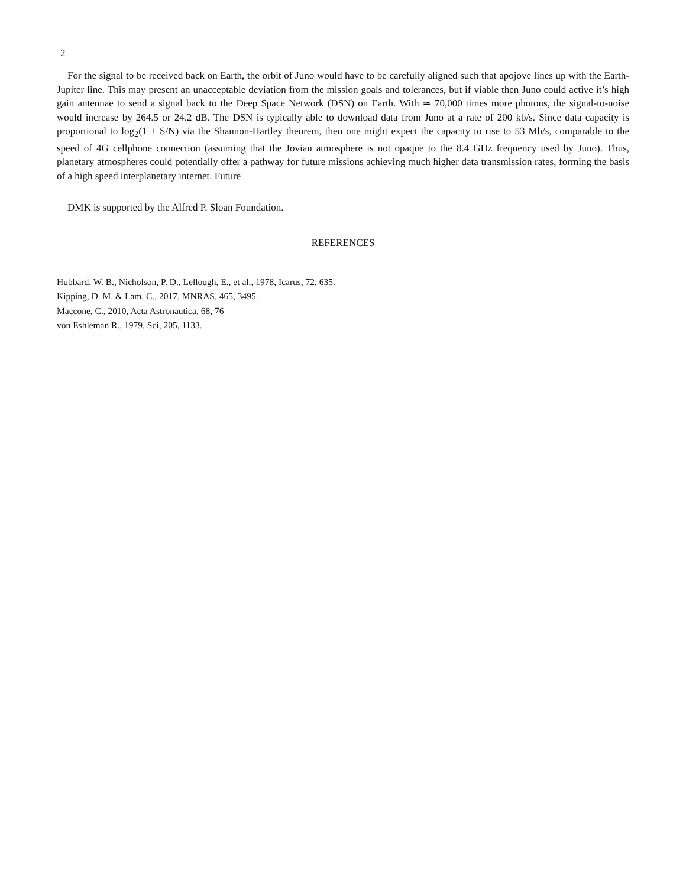2
For the signal to be received back on Earth, the orbit of Juno would have to be carefully aligned such that apojove lines up with the Earth-Jupiter line. This may present an unacceptable deviation from the mission goals and tolerances, but if viable then Juno could active it’s high gain antennae to send a signal back to the Deep Space Network (DSN) on Earth. With ≃ 70,000 times more photons, the signal-to-noise would increase by 264.5 or 24.2 dB. The DSN is typically able to download data from Juno at a rate of 200 kb/s. Since data capacity is proportional to log<sub>2</sub>(1 + S/N) via the Shannon-Hartley theorem, then one might expect the capacity to rise to 53 Mb/s, comparable to the speed of 4G cellphone connection (assuming that the Jovian atmosphere is not opaque to the 8.4 GHz frequency used by Juno). Thus, planetary atmospheres could potentially offer a pathway for future missions achieving much higher data transmission rates, forming the basis of a high speed interplanetary internet. Future
DMK is supported by the Alfred P. Sloan Foundation.
REFERENCES
Hubbard, W. B., Nicholson, P. D., Lellough, E., et al., 1978, Icarus, 72, 635.
Kipping, D. M. & Lam, C., 2017, MNRAS, 465, 3495.
Maccone, C., 2010, Acta Astronautica, 68, 76
von Eshleman R., 1979, Sci, 205, 1133.